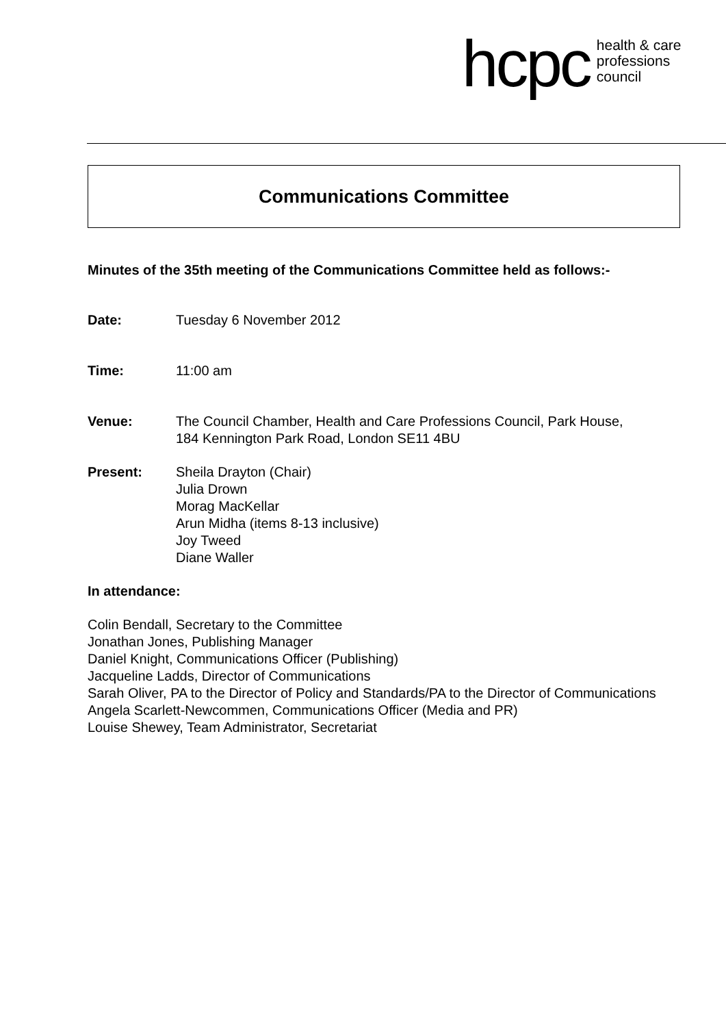hcpc health & care
professions
council
Communications Committee
Minutes of the 35th meeting of the Communications Committee held as follows:-
Date: Tuesday 6 November 2012
Time: 11:00 am
Venue: The Council Chamber, Health and Care Professions Council, Park House,
184 Kennington Park Road, London SE11 4BU
Present: Sheila Drayton (Chair)
Julia Drown
Morag MacKellar
Arun Midha (items 8-13 inclusive)
Joy Tweed
Diane Waller
In attendance:
Colin Bendall, Secretary to the Committee
Jonathan Jones, Publishing Manager
Daniel Knight, Communications Officer (Publishing)
Jacqueline Ladds, Director of Communications
Sarah Oliver, PA to the Director of Policy and Standards/PA to the Director of Communications
Angela Scarlett-Newcommen, Communications Officer (Media and PR)
Louise Shewey, Team Administrator, Secretariat